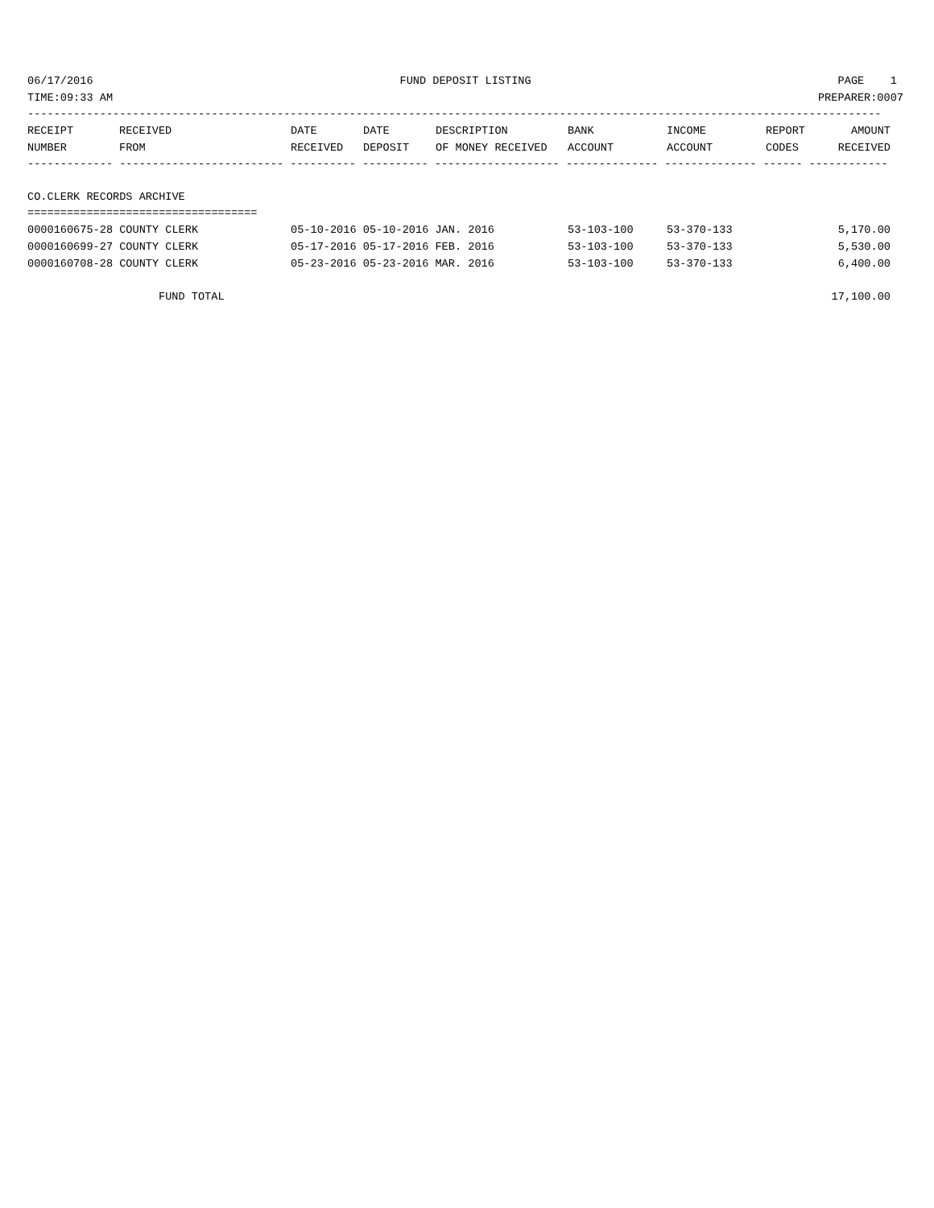06/17/2016 FUND DEPOSIT LISTING PAGE 1
TIME:09:33 AM PREPARER:0007
----------------------------------------------------------------------------------------------------------------------------------
| RECEIPT NUMBER | RECEIVED FROM | DATE RECEIVED | DATE DEPOSIT | DESCRIPTION OF MONEY RECEIVED | BANK ACCOUNT | INCOME ACCOUNT | REPORT CODES | AMOUNT RECEIVED |
| --- | --- | --- | --- | --- | --- | --- | --- | --- |
------------- ------------------------- ---------- ---------- ------------------- -------------- -------------- ------ ------------
CO.CLERK RECORDS ARCHIVE
===================================
| 0000160675-28 COUNTY CLERK | 05-10-2016 05-10-2016 JAN. 2016 | 53-103-100 | 53-370-133 | 5,170.00 |
| 0000160699-27 COUNTY CLERK | 05-17-2016 05-17-2016 FEB. 2016 | 53-103-100 | 53-370-133 | 5,530.00 |
| 0000160708-28 COUNTY CLERK | 05-23-2016 05-23-2016 MAR. 2016 | 53-103-100 | 53-370-133 | 6,400.00 |
| FUND TOTAL | | | | 17,100.00 |